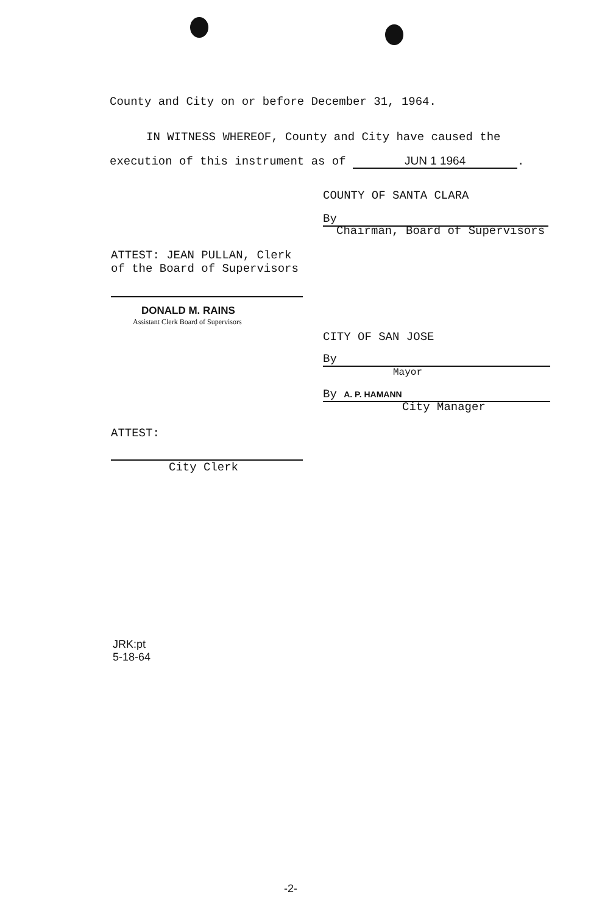County and City on or before December 31, 1964.
IN WITNESS WHEREOF, County and City have caused the
execution of this instrument as of JUN 1 1964.
COUNTY OF SANTA CLARA
By
Chairman, Board of Supervisors
ATTEST: JEAN PULLAN, Clerk
of the Board of Supervisors
DONALD M. RAINS
Assistant Clerk Board of Supervisors
CITY OF SAN JOSE
By
Mayor
By A. P. HAMANN
City Manager
ATTEST:
City Clerk
JRK:pt
5-18-64
-2-